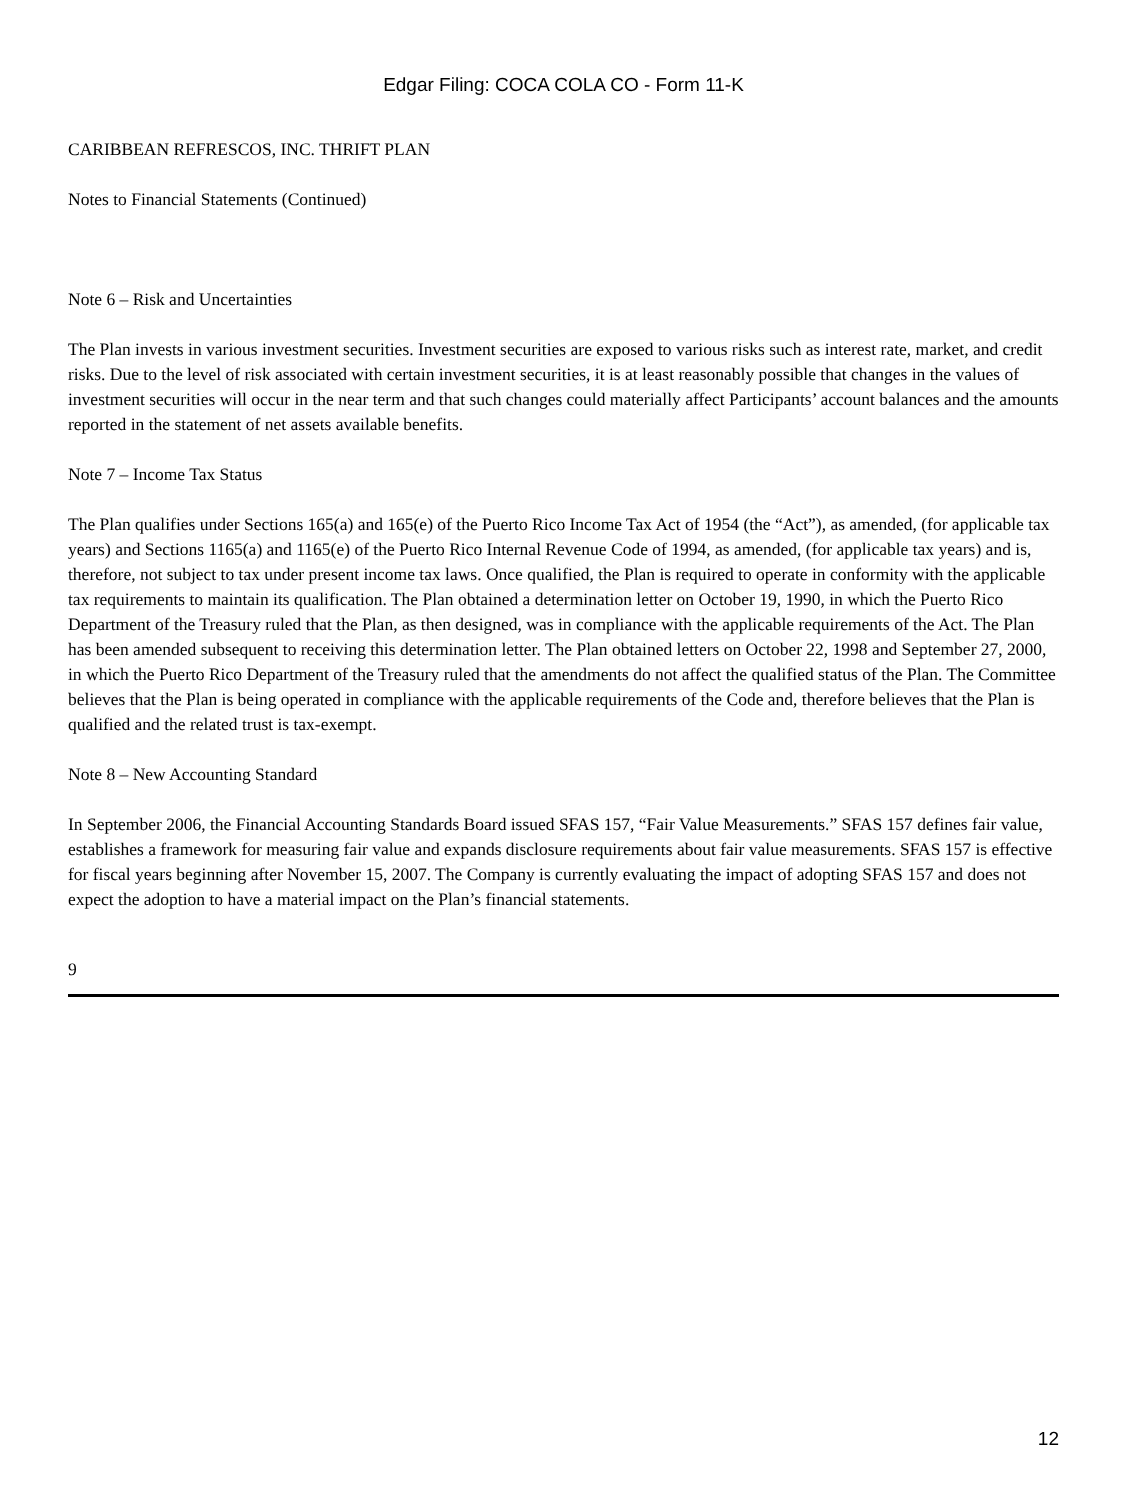Edgar Filing: COCA COLA CO - Form 11-K
CARIBBEAN REFRESCOS, INC. THRIFT PLAN
Notes to Financial Statements (Continued)
Note 6 – Risk and Uncertainties
The Plan invests in various investment securities. Investment securities are exposed to various risks such as interest rate, market, and credit risks. Due to the level of risk associated with certain investment securities, it is at least reasonably possible that changes in the values of investment securities will occur in the near term and that such changes could materially affect Participants’ account balances and the amounts reported in the statement of net assets available benefits.
Note 7 – Income Tax Status
The Plan qualifies under Sections 165(a) and 165(e) of the Puerto Rico Income Tax Act of 1954 (the “Act”), as amended, (for applicable tax years) and Sections 1165(a) and 1165(e) of the Puerto Rico Internal Revenue Code of 1994, as amended, (for applicable tax years) and is, therefore, not subject to tax under present income tax laws. Once qualified, the Plan is required to operate in conformity with the applicable tax requirements to maintain its qualification. The Plan obtained a determination letter on October 19, 1990, in which the Puerto Rico Department of the Treasury ruled that the Plan, as then designed, was in compliance with the applicable requirements of the Act. The Plan has been amended subsequent to receiving this determination letter. The Plan obtained letters on October 22, 1998 and September 27, 2000, in which the Puerto Rico Department of the Treasury ruled that the amendments do not affect the qualified status of the Plan. The Committee believes that the Plan is being operated in compliance with the applicable requirements of the Code and, therefore believes that the Plan is qualified and the related trust is tax-exempt.
Note 8 – New Accounting Standard
In September 2006, the Financial Accounting Standards Board issued SFAS 157, “Fair Value Measurements.” SFAS 157 defines fair value, establishes a framework for measuring fair value and expands disclosure requirements about fair value measurements. SFAS 157 is effective for fiscal years beginning after November 15, 2007. The Company is currently evaluating the impact of adopting SFAS 157 and does not expect the adoption to have a material impact on the Plan’s financial statements.
9
12